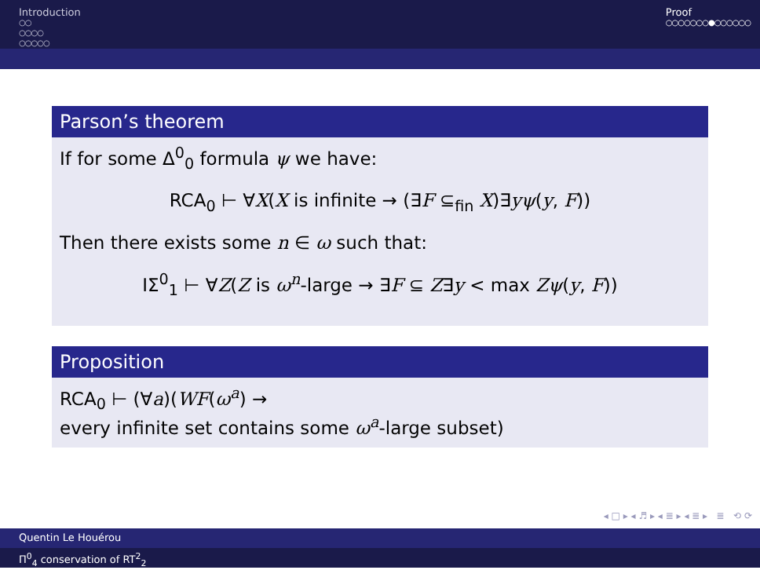Introduction
○○
○○○○
○○○○○
Proof
○○○○○○○●○○○○○○
Parson’s theorem
If for some Δ<sup>0</sup><sub>0</sub> formula ψ we have:
RCA<sub>0</sub> ⊢ ∀X(X is infinite → (∃F ⊆<sub>fin</sub> X)∃yψ(y, F))
Then there exists some n ∈ ω such that:
IΣ<sup>0</sup><sub>1</sub> ⊢ ∀Z(Z is ω<sup>n</sup>-large → ∃F ⊆ Z∃y < max Zψ(y, F))
Proposition
RCA<sub>0</sub> ⊢ (∀a)(WF(ω<sup>a</sup>) →
every infinite set contains some ω<sup>a</sup>-large subset)
◂ □ ▸ ◂ ♬ ▸ ◂ ≣ ▸ ◂ ≣ ▸ ≣ ⟲ ⟳
Quentin Le Houérou
Π<sup>0</sup><sub>4</sub> conservation of RT<sup>2</sup><sub>2</sub>